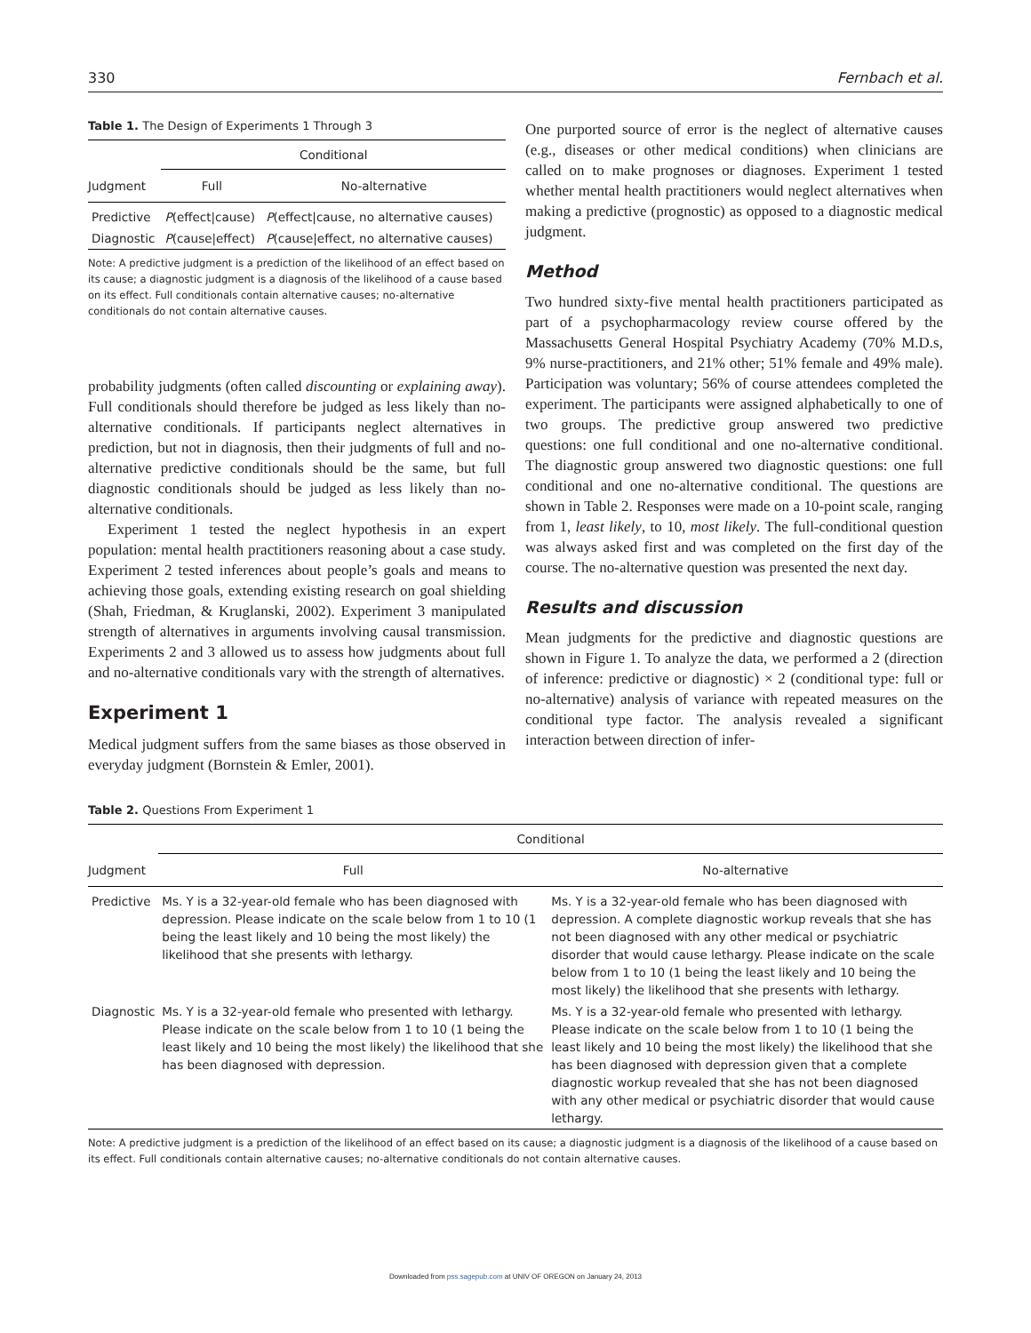330 Fernbach et al.
Table 1. The Design of Experiments 1 Through 3
| | Conditional | |
| --- | --- | --- |
| Judgment | Full | No-alternative |
| Predictive | P (effect/cause) | P (effect/cause, no alternative causes) |
| Diagnostic | P (cause/effect) | P (cause/effect, no alternative causes) |
Note: A predictive judgment is a prediction of the likelihood of an effect based on its cause; a diagnostic judgment is a diagnosis of the likelihood of a cause based on its effect. Full conditionals contain alternative causes; no-alternative conditionals do not contain alternative causes.
probability judgments (often called discounting or explaining away). Full conditionals should therefore be judged as less likely than no-alternative conditionals. If participants neglect alternatives in prediction, but not in diagnosis, then their judgments of full and no-alternative predictive conditionals should be the same, but full diagnostic conditionals should be judged as less likely than no-alternative conditionals.
Experiment 1 tested the neglect hypothesis in an expert population: mental health practitioners reasoning about a case study. Experiment 2 tested inferences about people’s goals and means to achieving those goals, extending existing research on goal shielding (Shah, Friedman, & Kruglanski, 2002). Experiment 3 manipulated strength of alternatives in arguments involving causal transmission. Experiments 2 and 3 allowed us to assess how judgments about full and no-alternative conditionals vary with the strength of alternatives.
Experiment 1
Medical judgment suffers from the same biases as those observed in everyday judgment (Bornstein & Emler, 2001).
One purported source of error is the neglect of alternative causes (e.g., diseases or other medical conditions) when clinicians are called on to make prognoses or diagnoses. Experiment 1 tested whether mental health practitioners would neglect alternatives when making a predictive (prognostic) as opposed to a diagnostic medical judgment.
Method
Two hundred sixty-five mental health practitioners participated as part of a psychopharmacology review course offered by the Massachusetts General Hospital Psychiatry Academy (70% M.D.s, 9% nurse-practitioners, and 21% other; 51% female and 49% male). Participation was voluntary; 56% of course attendees completed the experiment. The participants were assigned alphabetically to one of two groups. The predictive group answered two predictive questions: one full conditional and one no-alternative conditional. The diagnostic group answered two diagnostic questions: one full conditional and one no-alternative conditional. The questions are shown in Table 2. Responses were made on a 10-point scale, ranging from 1, least likely, to 10, most likely. The full-conditional question was always asked first and was completed on the first day of the course. The no-alternative question was presented the next day.
Results and discussion
Mean judgments for the predictive and diagnostic questions are shown in Figure 1. To analyze the data, we performed a 2 (direction of inference: predictive or diagnostic) × 2 (conditional type: full or no-alternative) analysis of variance with repeated measures on the conditional type factor. The analysis revealed a significant interaction between direction of infer-
Table 2. Questions From Experiment 1
| | Conditional | |
| --- | --- | --- |
| Judgment | Full | No-alternative |
| Predictive | Ms. Y is a 32-year-old female who has been diagnosed with depression. Please indicate on the scale below from 1 to 10 (1 being the least likely and 10 being the most likely) the likelihood that she presents with lethargy. | Ms. Y is a 32-year-old female who has been diagnosed with depression. A complete diagnostic workup reveals that she has not been diagnosed with any other medical or psychiatric disorder that would cause lethargy. Please indicate on the scale below from 1 to 10 (1 being the least likely and 10 being the most likely) the likelihood that she presents with lethargy. |
| Diagnostic | Ms. Y is a 32-year-old female who presented with lethargy. Please indicate on the scale below from 1 to 10 (1 being the least likely and 10 being the most likely) the likelihood that she has been diagnosed with depression. | Ms. Y is a 32-year-old female who presented with lethargy. Please indicate on the scale below from 1 to 10 (1 being the least likely and 10 being the most likely) the likelihood that she has been diagnosed with depression given that a complete diagnostic workup revealed that she has not been diagnosed with any other medical or psychiatric disorder that would cause lethargy. |
Note: A predictive judgment is a prediction of the likelihood of an effect based on its cause; a diagnostic judgment is a diagnosis of the likelihood of a cause based on its effect. Full conditionals contain alternative causes; no-alternative conditionals do not contain alternative causes.
Downloaded from pss.sagepub.com at UNIV OF OREGON on January 24, 2013